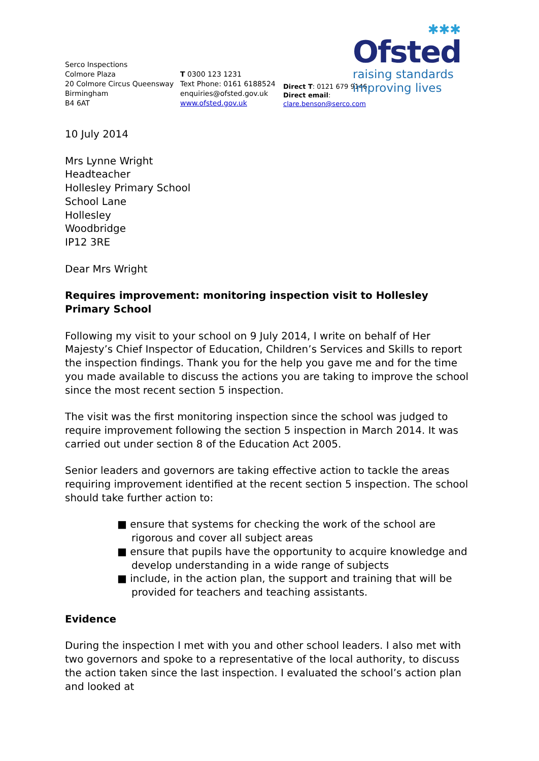✱✱✱
Ofsted
raising standards
improving lives
Serco Inspections
Colmore Plaza
20 Colmore Circus Queensway
Birmingham
B4 6AT
T 0300 123 1231
Text Phone: 0161 6188524
enquiries@ofsted.gov.uk
www.ofsted.gov.uk
Direct T: 0121 679 9146
Direct email: clare.benson@serco.com
10 July 2014
Mrs Lynne Wright
Headteacher
Hollesley Primary School
School Lane
Hollesley
Woodbridge
IP12 3RE
Dear Mrs Wright
Requires improvement: monitoring inspection visit to Hollesley Primary School
Following my visit to your school on 9 July 2014, I write on behalf of Her Majesty’s Chief Inspector of Education, Children’s Services and Skills to report the inspection findings. Thank you for the help you gave me and for the time you made available to discuss the actions you are taking to improve the school since the most recent section 5 inspection.
The visit was the first monitoring inspection since the school was judged to require improvement following the section 5 inspection in March 2014. It was carried out under section 8 of the Education Act 2005.
Senior leaders and governors are taking effective action to tackle the areas requiring improvement identified at the recent section 5 inspection. The school should take further action to:
■ ensure that systems for checking the work of the school are rigorous and cover all subject areas
■ ensure that pupils have the opportunity to acquire knowledge and develop understanding in a wide range of subjects
■ include, in the action plan, the support and training that will be provided for teachers and teaching assistants.
Evidence
During the inspection I met with you and other school leaders. I also met with two governors and spoke to a representative of the local authority, to discuss the action taken since the last inspection. I evaluated the school’s action plan and looked at